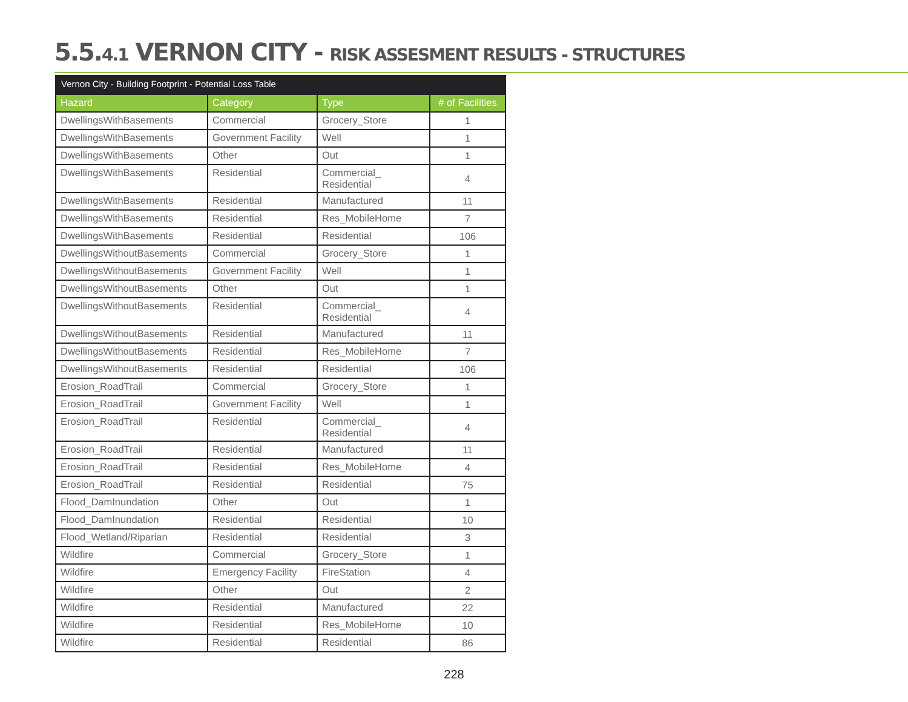5.5.4.1 VERNON CITY - RISK ASSESMENT RESULTS - STRUCTURES
| Vernon City - Building Footprint - Potential Loss Table | | | |
| Hazard | Category | Type | # of Facilities |
| DwellingsWithBasements | Commercial | Grocery_Store | 1 |
| DwellingsWithBasements | Government Facility | Well | 1 |
| DwellingsWithBasements | Other | Out | 1 |
| DwellingsWithBasements | Residential | Commercial_ Residential | 4 |
| DwellingsWithBasements | Residential | Manufactured | 11 |
| DwellingsWithBasements | Residential | Res_MobileHome | 7 |
| DwellingsWithBasements | Residential | Residential | 106 |
| DwellingsWithoutBasements | Commercial | Grocery_Store | 1 |
| DwellingsWithoutBasements | Government Facility | Well | 1 |
| DwellingsWithoutBasements | Other | Out | 1 |
| DwellingsWithoutBasements | Residential | Commercial_ Residential | 4 |
| DwellingsWithoutBasements | Residential | Manufactured | 11 |
| DwellingsWithoutBasements | Residential | Res_MobileHome | 7 |
| DwellingsWithoutBasements | Residential | Residential | 106 |
| Erosion_RoadTrail | Commercial | Grocery_Store | 1 |
| Erosion_RoadTrail | Government Facility | Well | 1 |
| Erosion_RoadTrail | Residential | Commercial_ Residential | 4 |
| Erosion_RoadTrail | Residential | Manufactured | 11 |
| Erosion_RoadTrail | Residential | Res_MobileHome | 4 |
| Erosion_RoadTrail | Residential | Residential | 75 |
| Flood_DamInundation | Other | Out | 1 |
| Flood_DamInundation | Residential | Residential | 10 |
| Flood_Wetland/Riparian | Residential | Residential | 3 |
| Wildfire | Commercial | Grocery_Store | 1 |
| Wildfire | Emergency Facility | FireStation | 4 |
| Wildfire | Other | Out | 2 |
| Wildfire | Residential | Manufactured | 22 |
| Wildfire | Residential | Res_MobileHome | 10 |
| Wildfire | Residential | Residential | 86 |
228